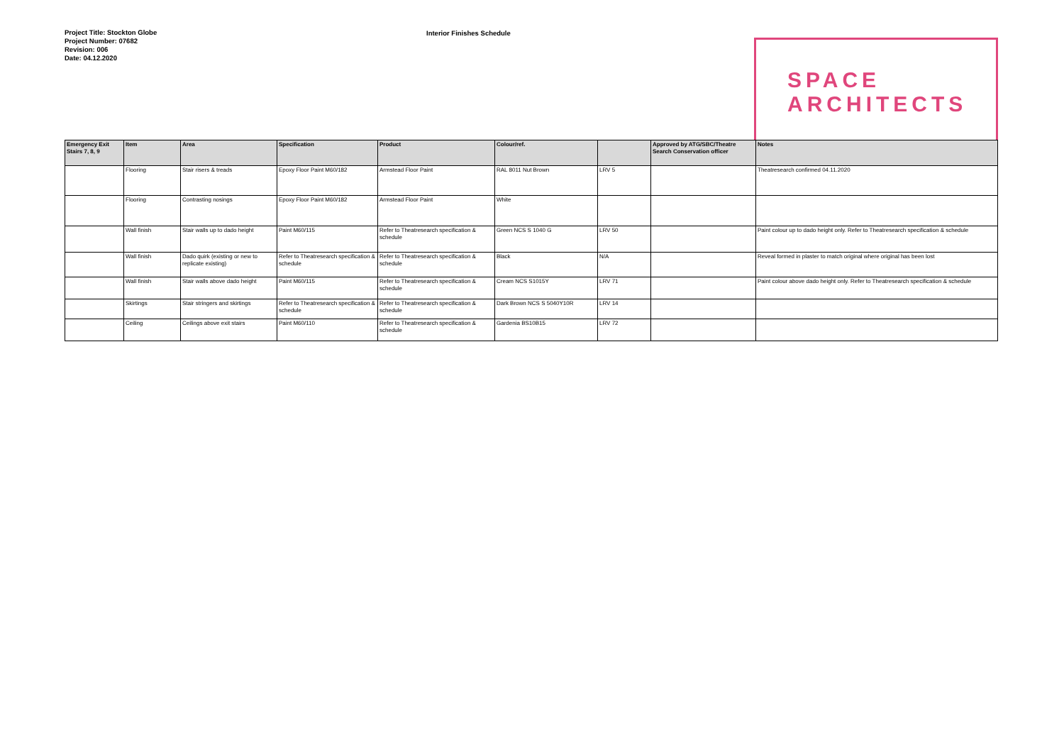Project Title: Stockton Globe
Project Number: 07682
Revision: 006
Date: 04.12.2020
Interior Finishes Schedule
SPACE
ARCHITECTS
| Emergency Exit Stairs 7, 8, 9 | Item | Area | Specification | Product | Colour/ref. | | Approved by ATG/SBC/Theatre Search Conservation officer | Notes |
| --- | --- | --- | --- | --- | --- | --- | --- | --- |
| | Flooring | Stair risers & treads | Epoxy Floor Paint M60/182 | Armstead Floor Paint | RAL 8011 Nut Brown | LRV 5 | | Theatresearch confirmed 04.11.2020 |
| | Flooring | Contrasting nosings | Epoxy Floor Paint M60/182 | Armstead Floor Paint | White | | | |
| | Wall finish | Stair walls up to dado height | Paint M60/115 | Refer to Theatresearch specification & schedule | Green NCS S 1040 G | LRV 50 | | Paint colour up to dado height only. Refer to Theatresearch specification & schedule |
| | Wall finish | Dado quirk (existing or new to replicate existing) | Refer to Theatresearch specification & schedule | Refer to Theatresearch specification & schedule | Black | N/A | | Reveal formed in plaster to match original where original has been lost |
| | Wall finish | Stair walls above dado height | Paint M60/115 | Refer to Theatresearch specification & schedule | Cream NCS S1015Y | LRV 71 | | Paint colour above dado height only. Refer to Theatresearch specification & schedule |
| | Skirtings | Stair stringers and skirtings | Refer to Theatresearch specification & schedule | Refer to Theatresearch specification & schedule | Dark Brown NCS S 5040Y10R | LRV 14 | | |
| | Ceiling | Ceilings above exit stairs | Paint M60/110 | Refer to Theatresearch specification & schedule | Gardenia BS10B15 | LRV 72 | | |